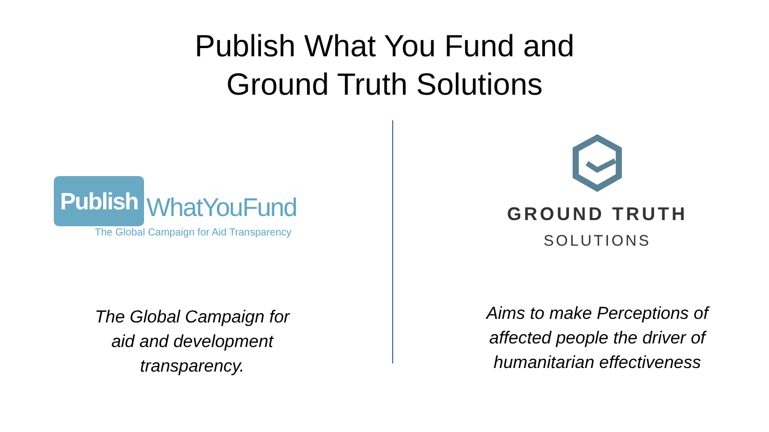Publish What You Fund and
Ground Truth Solutions
Publish WhatYouFund
The Global Campaign for Aid Transparency
The Global Campaign for
aid and development
transparency.
GROUND TRUTH
SOLUTIONS
Aims to make Perceptions of
affected people the driver of
humanitarian effectiveness